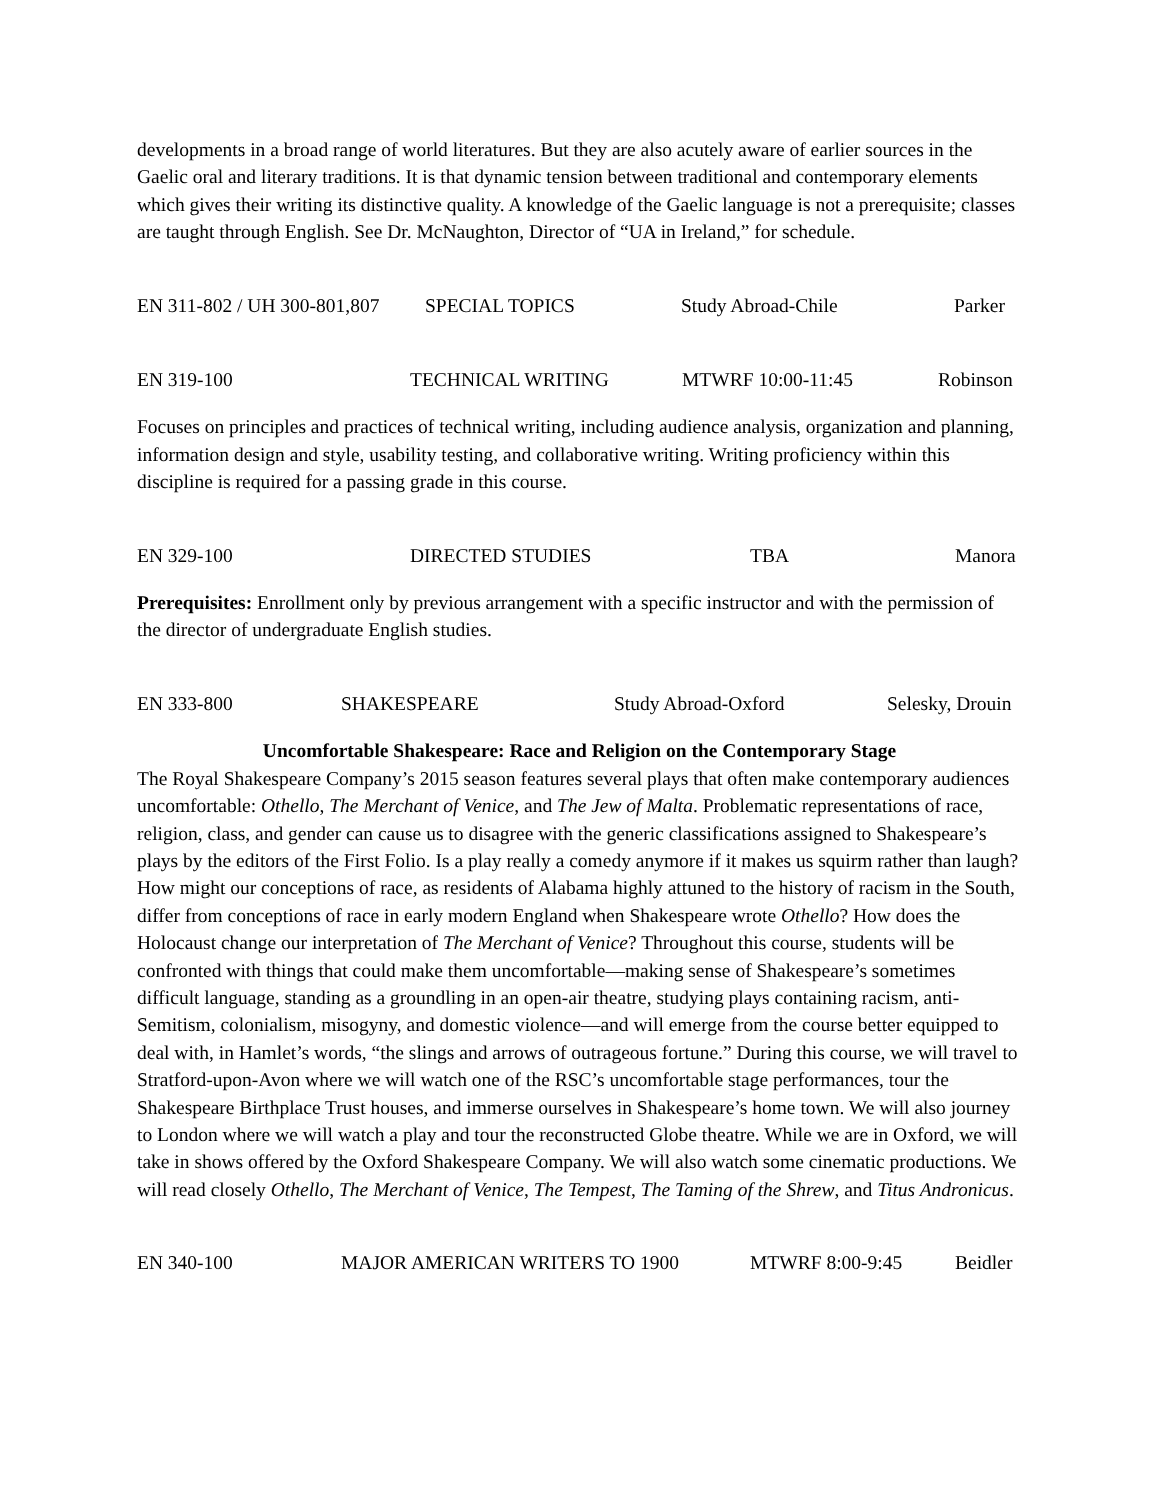developments in a broad range of world literatures. But they are also acutely aware of earlier sources in the Gaelic oral and literary traditions. It is that dynamic tension between traditional and contemporary elements which gives their writing its distinctive quality. A knowledge of the Gaelic language is not a prerequisite; classes are taught through English. See Dr. McNaughton, Director of “UA in Ireland,” for schedule.
EN 311-802 / UH 300-801,807 SPECIAL TOPICS Study Abroad-Chile Parker
EN 319-100 TECHNICAL WRITING MTWRF 10:00-11:45 Robinson
Focuses on principles and practices of technical writing, including audience analysis, organization and planning, information design and style, usability testing, and collaborative writing. Writing proficiency within this discipline is required for a passing grade in this course.
EN 329-100 DIRECTED STUDIES TBA Manora
Prerequisites: Enrollment only by previous arrangement with a specific instructor and with the permission of the director of undergraduate English studies.
EN 333-800 SHAKESPEARE Study Abroad-Oxford Selesky, Drouin
Uncomfortable Shakespeare: Race and Religion on the Contemporary Stage
The Royal Shakespeare Company’s 2015 season features several plays that often make contemporary audiences uncomfortable: Othello, The Merchant of Venice, and The Jew of Malta. Problematic representations of race, religion, class, and gender can cause us to disagree with the generic classifications assigned to Shakespeare’s plays by the editors of the First Folio. Is a play really a comedy anymore if it makes us squirm rather than laugh? How might our conceptions of race, as residents of Alabama highly attuned to the history of racism in the South, differ from conceptions of race in early modern England when Shakespeare wrote Othello? How does the Holocaust change our interpretation of The Merchant of Venice? Throughout this course, students will be confronted with things that could make them uncomfortable—making sense of Shakespeare’s sometimes difficult language, standing as a groundling in an open-air theatre, studying plays containing racism, anti-Semitism, colonialism, misogyny, and domestic violence—and will emerge from the course better equipped to deal with, in Hamlet’s words, “the slings and arrows of outrageous fortune.” During this course, we will travel to Stratford-upon-Avon where we will watch one of the RSC’s uncomfortable stage performances, tour the Shakespeare Birthplace Trust houses, and immerse ourselves in Shakespeare’s home town. We will also journey to London where we will watch a play and tour the reconstructed Globe theatre. While we are in Oxford, we will take in shows offered by the Oxford Shakespeare Company. We will also watch some cinematic productions. We will read closely Othello, The Merchant of Venice, The Tempest, The Taming of the Shrew, and Titus Andronicus.
EN 340-100 MAJOR AMERICAN WRITERS TO 1900 MTWRF 8:00-9:45 Beidler